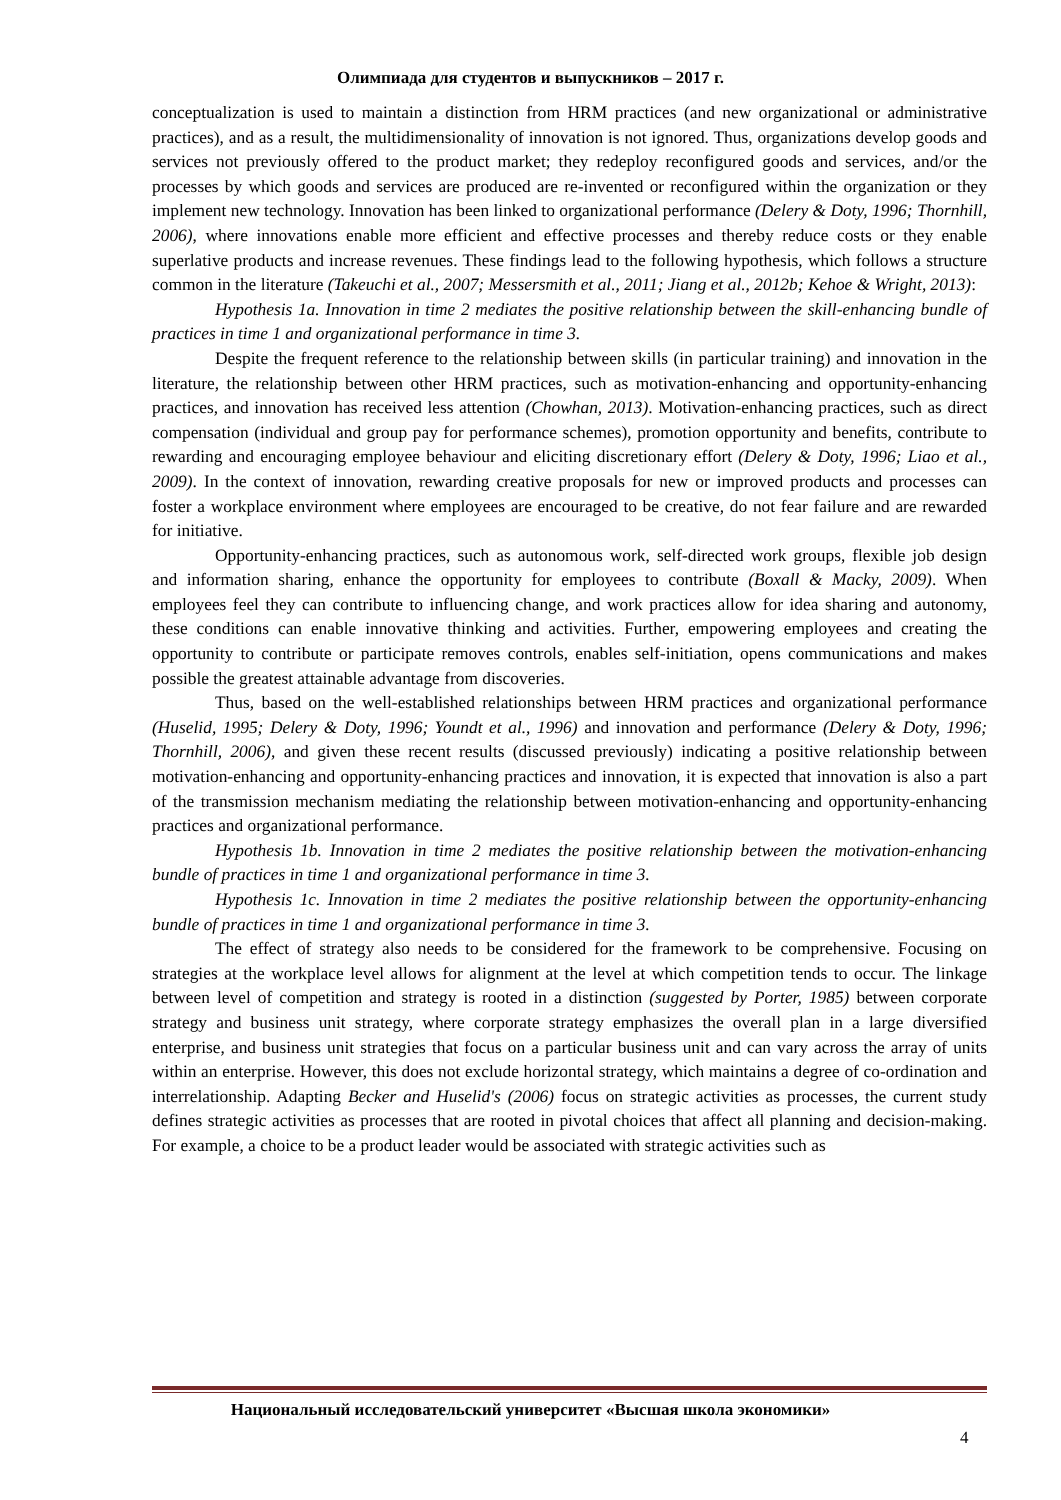Олимпиада для студентов и выпускников – 2017 г.
conceptualization is used to maintain a distinction from HRM practices (and new organizational or administrative practices), and as a result, the multidimensionality of innovation is not ignored. Thus, organizations develop goods and services not previously offered to the product market; they redeploy reconfigured goods and services, and/or the processes by which goods and services are produced are re-invented or reconfigured within the organization or they implement new technology. Innovation has been linked to organizational performance (Delery & Doty, 1996; Thornhill, 2006), where innovations enable more efficient and effective processes and thereby reduce costs or they enable superlative products and increase revenues. These findings lead to the following hypothesis, which follows a structure common in the literature (Takeuchi et al., 2007; Messersmith et al., 2011; Jiang et al., 2012b; Kehoe & Wright, 2013):
Hypothesis 1a. Innovation in time 2 mediates the positive relationship between the skill-enhancing bundle of practices in time 1 and organizational performance in time 3.
Despite the frequent reference to the relationship between skills (in particular training) and innovation in the literature, the relationship between other HRM practices, such as motivation-enhancing and opportunity-enhancing practices, and innovation has received less attention (Chowhan, 2013). Motivation-enhancing practices, such as direct compensation (individual and group pay for performance schemes), promotion opportunity and benefits, contribute to rewarding and encouraging employee behaviour and eliciting discretionary effort (Delery & Doty, 1996; Liao et al., 2009). In the context of innovation, rewarding creative proposals for new or improved products and processes can foster a workplace environment where employees are encouraged to be creative, do not fear failure and are rewarded for initiative.
Opportunity-enhancing practices, such as autonomous work, self-directed work groups, flexible job design and information sharing, enhance the opportunity for employees to contribute (Boxall & Macky, 2009). When employees feel they can contribute to influencing change, and work practices allow for idea sharing and autonomy, these conditions can enable innovative thinking and activities. Further, empowering employees and creating the opportunity to contribute or participate removes controls, enables self-initiation, opens communications and makes possible the greatest attainable advantage from discoveries.
Thus, based on the well-established relationships between HRM practices and organizational performance (Huselid, 1995; Delery & Doty, 1996; Youndt et al., 1996) and innovation and performance (Delery & Doty, 1996; Thornhill, 2006), and given these recent results (discussed previously) indicating a positive relationship between motivation-enhancing and opportunity-enhancing practices and innovation, it is expected that innovation is also a part of the transmission mechanism mediating the relationship between motivation-enhancing and opportunity-enhancing practices and organizational performance.
Hypothesis 1b. Innovation in time 2 mediates the positive relationship between the motivation-enhancing bundle of practices in time 1 and organizational performance in time 3.
Hypothesis 1c. Innovation in time 2 mediates the positive relationship between the opportunity-enhancing bundle of practices in time 1 and organizational performance in time 3.
The effect of strategy also needs to be considered for the framework to be comprehensive. Focusing on strategies at the workplace level allows for alignment at the level at which competition tends to occur. The linkage between level of competition and strategy is rooted in a distinction (suggested by Porter, 1985) between corporate strategy and business unit strategy, where corporate strategy emphasizes the overall plan in a large diversified enterprise, and business unit strategies that focus on a particular business unit and can vary across the array of units within an enterprise. However, this does not exclude horizontal strategy, which maintains a degree of co-ordination and interrelationship. Adapting Becker and Huselid's (2006) focus on strategic activities as processes, the current study defines strategic activities as processes that are rooted in pivotal choices that affect all planning and decision-making. For example, a choice to be a product leader would be associated with strategic activities such as
Национальный исследовательский университет «Высшая школа экономики»
4